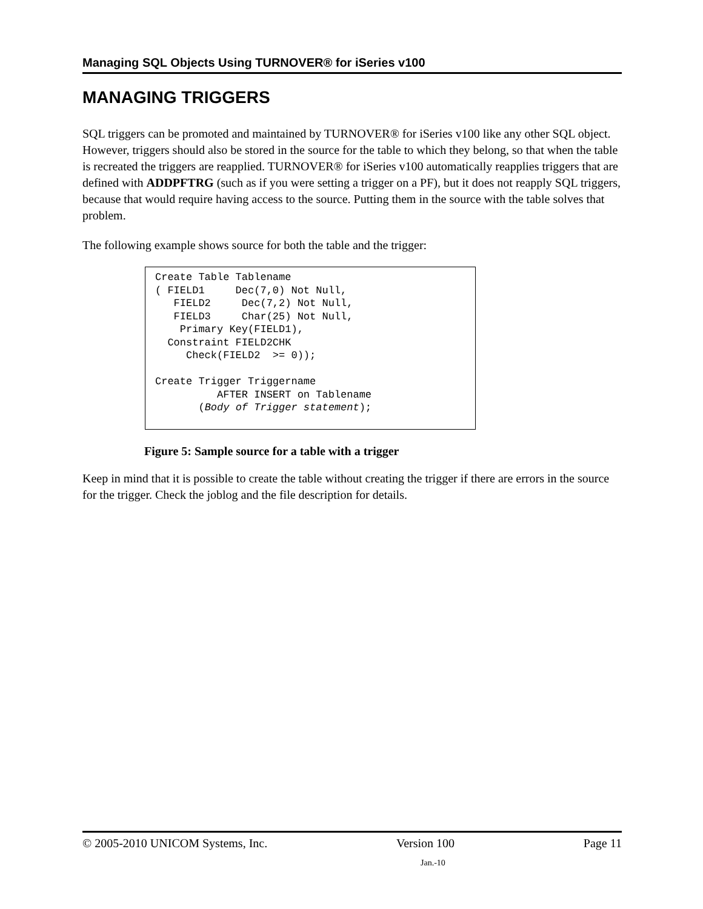Managing SQL Objects Using TURNOVER® for iSeries v100
MANAGING TRIGGERS
SQL triggers can be promoted and maintained by TURNOVER® for iSeries v100 like any other SQL object. However, triggers should also be stored in the source for the table to which they belong, so that when the table is recreated the triggers are reapplied. TURNOVER® for iSeries v100 automatically reapplies triggers that are defined with ADDPFTRG (such as if you were setting a trigger on a PF), but it does not reapply SQL triggers, because that would require having access to the source. Putting them in the source with the table solves that problem.
The following example shows source for both the table and the trigger:
Create Table Tablename
( FIELD1     Dec(7,0) Not Null,
   FIELD2     Dec(7,2) Not Null,
   FIELD3     Char(25) Not Null,
    Primary Key(FIELD1),
  Constraint FIELD2CHK
     Check(FIELD2  >= 0));

Create Trigger Triggername
          AFTER INSERT on Tablename
       (Body of Trigger statement);
Figure 5: Sample source for a table with a trigger
Keep in mind that it is possible to create the table without creating the trigger if there are errors in the source for the trigger. Check the joblog and the file description for details.
© 2005-2010 UNICOM Systems, Inc. Version 100 Page 11
Jan.-10